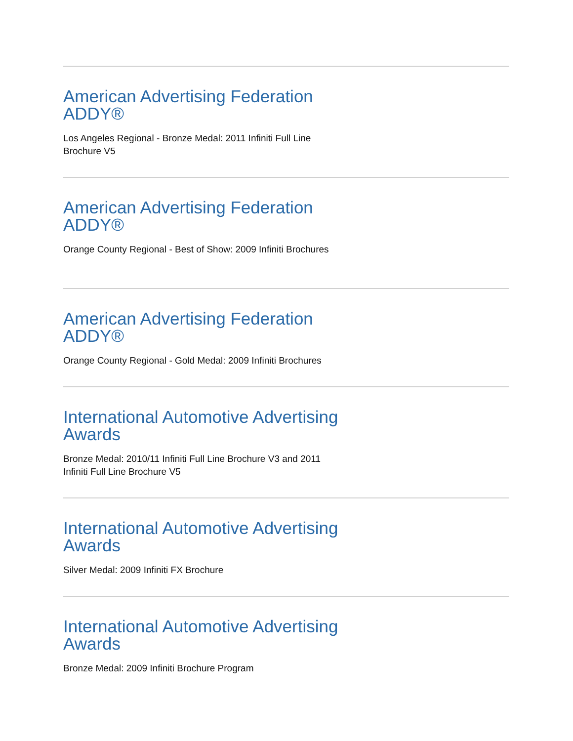American Advertising Federation ADDY®
Los Angeles Regional - Bronze Medal: 2011 Infiniti Full Line Brochure V5
American Advertising Federation ADDY®
Orange County Regional - Best of Show: 2009 Infiniti Brochures
American Advertising Federation ADDY®
Orange County Regional - Gold Medal: 2009 Infiniti Brochures
International Automotive Advertising Awards
Bronze Medal: 2010/11 Infiniti Full Line Brochure V3 and 2011 Infiniti Full Line Brochure V5
International Automotive Advertising Awards
Silver Medal: 2009 Infiniti FX Brochure
International Automotive Advertising Awards
Bronze Medal: 2009 Infiniti Brochure Program